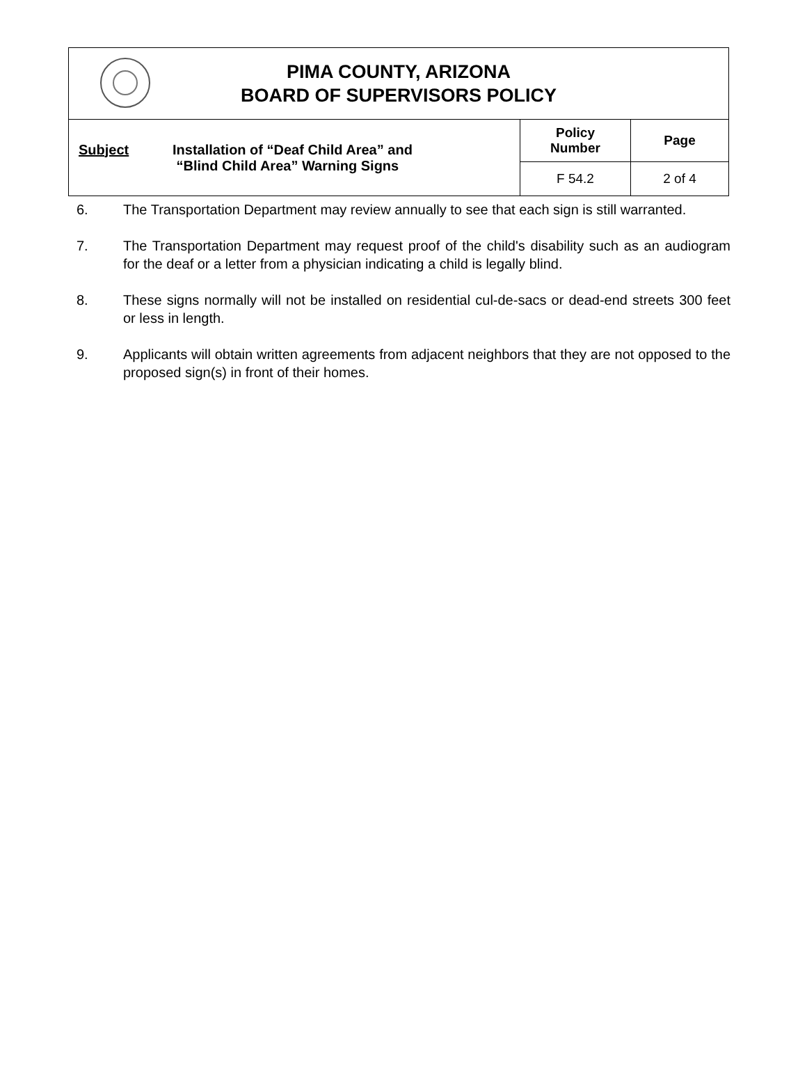| PIMA COUNTY, ARIZONA BOARD OF SUPERVISORS POLICY | | |
| Subject Installation of “Deaf Child Area” and “Blind Child Area” Warning Signs | Policy Number | Page |
| | F 54.2 | 2 of 4 |
6. The Transportation Department may review annually to see that each sign is still warranted.
7. The Transportation Department may request proof of the child's disability such as an audiogram for the deaf or a letter from a physician indicating a child is legally blind.
8. These signs normally will not be installed on residential cul-de-sacs or dead-end streets 300 feet or less in length.
9. Applicants will obtain written agreements from adjacent neighbors that they are not opposed to the proposed sign(s) in front of their homes.